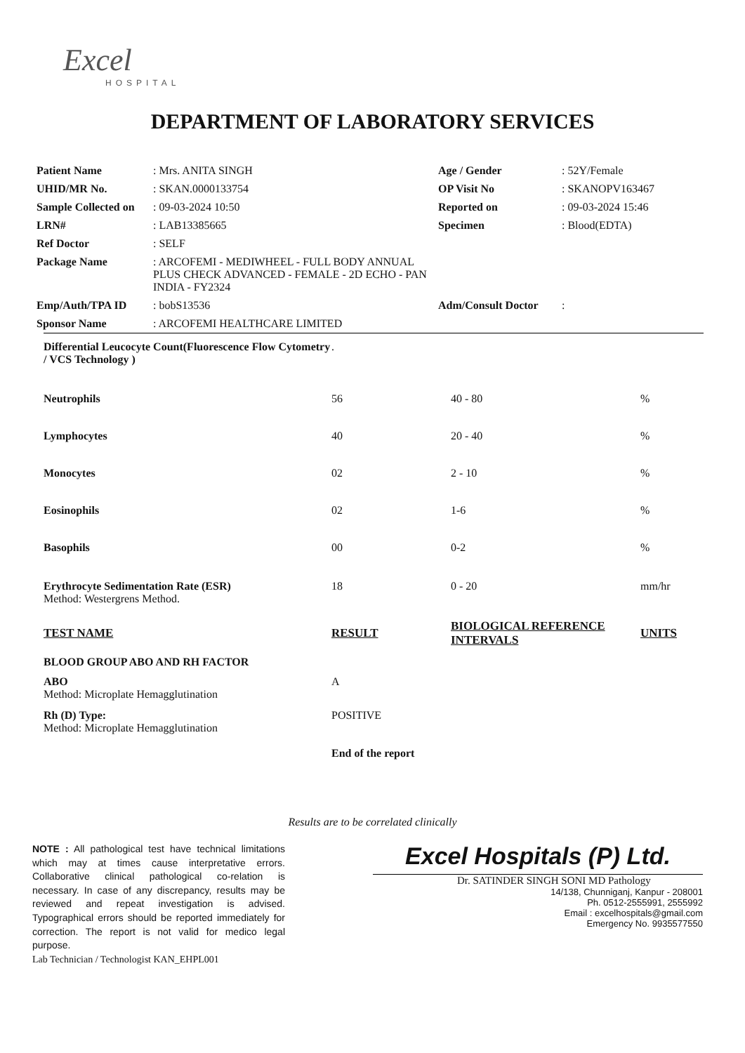Excel
HOSPITAL
DEPARTMENT OF LABORATORY SERVICES
| Patient Name | : Mrs. ANITA SINGH | Age / Gender | : 52Y/Female |
| UHID/MR No. | : SKAN.0000133754 | OP Visit No | : SKANOPV163467 |
| Sample Collected on | : 09-03-2024 10:50 | Reported on | : 09-03-2024 15:46 |
| LRN# | : LAB13385665 | Specimen | : Blood(EDTA) |
| Ref Doctor | : SELF | | |
| Package Name | : ARCOFEMI - MEDIWHEEL - FULL BODY ANNUAL PLUS CHECK ADVANCED - FEMALE - 2D ECHO - PAN INDIA - FY2324 | | |
| Emp/Auth/TPA ID | : bobS13536 | Adm/Consult Doctor | : |
| Sponsor Name | : ARCOFEMI HEALTHCARE LIMITED | | |
| Differential Leucocyte Count(Fluorescence Flow Cytometry / VCS Technology ) | . | | |
| Neutrophils | 56 | 40 - 80 | % |
| Lymphocytes | 40 | 20 - 40 | % |
| Monocytes | 02 | 2 - 10 | % |
| Eosinophils | 02 | 1-6 | % |
| Basophils | 00 | 0-2 | % |
| Erythrocyte Sedimentation Rate (ESR) Method: Westergrens Method. | 18 | 0 - 20 | mm/hr |
| TEST NAME | RESULT | BIOLOGICAL REFERENCE INTERVALS | UNITS |
| BLOOD GROUP ABO AND RH FACTOR | | | |
| ABO Method: Microplate Hemagglutination | A | | |
| Rh (D) Type: Method: Microplate Hemagglutination | POSITIVE | | |
| | End of the report | | |
Results are to be correlated clinically
NOTE : All pathological test have technical limitations which may at times cause interpretative errors. Collaborative clinical pathological co-relation is necessary. In case of any discrepancy, results may be reviewed and repeat investigation is advised. Typographical errors should be reported immediately for correction. The report is not valid for medico legal purpose.
Lab Technician / Technologist KAN_EHPL001
Excel Hospitals (P) Ltd.
Dr. SATINDER SINGH SONI MD Pathology
14/138, Chunniganj, Kanpur - 208001
Ph. 0512-2555991, 2555992
Email : excelhospitals@gmail.com
Emergency No. 9935577550